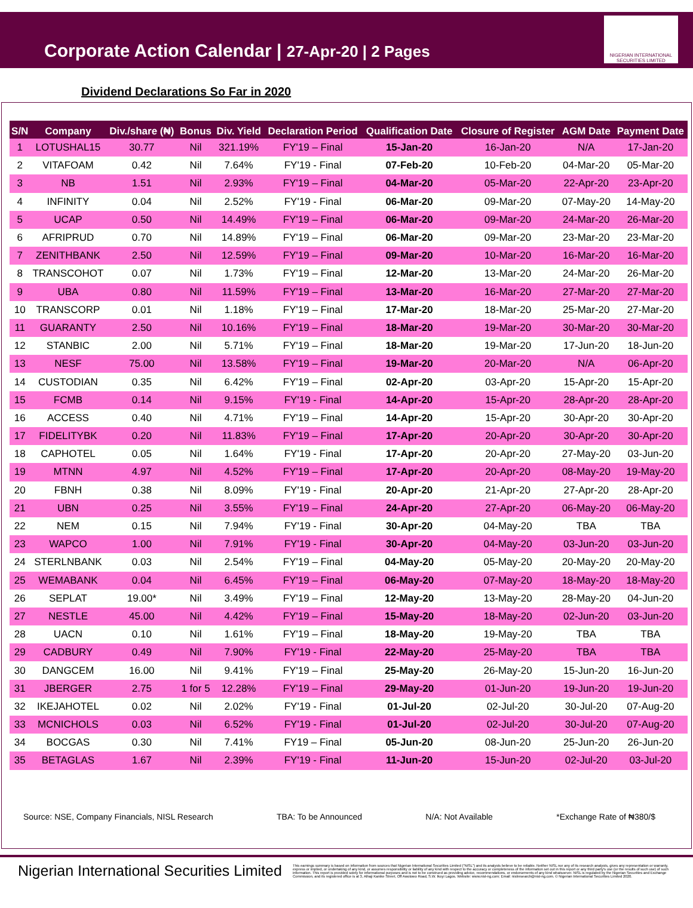Corporate Action Calendar | 27-Apr-20 | 2 Pages
NIGERIAN INTERNATIONAL SECURITIES LIMITED
Dividend Declarations So Far in 2020
| S/N | Company | Div./share (₦) | Bonus | Div. Yield | Declaration Period | Qualification Date | Closure of Register | AGM Date | Payment Date |
| --- | --- | --- | --- | --- | --- | --- | --- | --- | --- |
| 1 | LOTUSHAL15 | 30.77 | Nil | 321.19% | FY'19 – Final | 15-Jan-20 | 16-Jan-20 | N/A | 17-Jan-20 |
| 2 | VITAFOAM | 0.42 | Nil | 7.64% | FY'19 - Final | 07-Feb-20 | 10-Feb-20 | 04-Mar-20 | 05-Mar-20 |
| 3 | NB | 1.51 | Nil | 2.93% | FY'19 – Final | 04-Mar-20 | 05-Mar-20 | 22-Apr-20 | 23-Apr-20 |
| 4 | INFINITY | 0.04 | Nil | 2.52% | FY'19 - Final | 06-Mar-20 | 09-Mar-20 | 07-May-20 | 14-May-20 |
| 5 | UCAP | 0.50 | Nil | 14.49% | FY'19 – Final | 06-Mar-20 | 09-Mar-20 | 24-Mar-20 | 26-Mar-20 |
| 6 | AFRIPRUD | 0.70 | Nil | 14.89% | FY'19 – Final | 06-Mar-20 | 09-Mar-20 | 23-Mar-20 | 23-Mar-20 |
| 7 | ZENITHBANK | 2.50 | Nil | 12.59% | FY'19 – Final | 09-Mar-20 | 10-Mar-20 | 16-Mar-20 | 16-Mar-20 |
| 8 | TRANSCOHOT | 0.07 | Nil | 1.73% | FY'19 – Final | 12-Mar-20 | 13-Mar-20 | 24-Mar-20 | 26-Mar-20 |
| 9 | UBA | 0.80 | Nil | 11.59% | FY'19 – Final | 13-Mar-20 | 16-Mar-20 | 27-Mar-20 | 27-Mar-20 |
| 10 | TRANSCORP | 0.01 | Nil | 1.18% | FY'19 – Final | 17-Mar-20 | 18-Mar-20 | 25-Mar-20 | 27-Mar-20 |
| 11 | GUARANTY | 2.50 | Nil | 10.16% | FY'19 – Final | 18-Mar-20 | 19-Mar-20 | 30-Mar-20 | 30-Mar-20 |
| 12 | STANBIC | 2.00 | Nil | 5.71% | FY'19 – Final | 18-Mar-20 | 19-Mar-20 | 17-Jun-20 | 18-Jun-20 |
| 13 | NESF | 75.00 | Nil | 13.58% | FY'19 – Final | 19-Mar-20 | 20-Mar-20 | N/A | 06-Apr-20 |
| 14 | CUSTODIAN | 0.35 | Nil | 6.42% | FY'19 – Final | 02-Apr-20 | 03-Apr-20 | 15-Apr-20 | 15-Apr-20 |
| 15 | FCMB | 0.14 | Nil | 9.15% | FY'19 - Final | 14-Apr-20 | 15-Apr-20 | 28-Apr-20 | 28-Apr-20 |
| 16 | ACCESS | 0.40 | Nil | 4.71% | FY'19 – Final | 14-Apr-20 | 15-Apr-20 | 30-Apr-20 | 30-Apr-20 |
| 17 | FIDELITYBK | 0.20 | Nil | 11.83% | FY'19 – Final | 17-Apr-20 | 20-Apr-20 | 30-Apr-20 | 30-Apr-20 |
| 18 | CAPHOTEL | 0.05 | Nil | 1.64% | FY'19 - Final | 17-Apr-20 | 20-Apr-20 | 27-May-20 | 03-Jun-20 |
| 19 | MTNN | 4.97 | Nil | 4.52% | FY'19 – Final | 17-Apr-20 | 20-Apr-20 | 08-May-20 | 19-May-20 |
| 20 | FBNH | 0.38 | Nil | 8.09% | FY'19 - Final | 20-Apr-20 | 21-Apr-20 | 27-Apr-20 | 28-Apr-20 |
| 21 | UBN | 0.25 | Nil | 3.55% | FY'19 – Final | 24-Apr-20 | 27-Apr-20 | 06-May-20 | 06-May-20 |
| 22 | NEM | 0.15 | Nil | 7.94% | FY'19 - Final | 30-Apr-20 | 04-May-20 | TBA | TBA |
| 23 | WAPCO | 1.00 | Nil | 7.91% | FY'19 - Final | 30-Apr-20 | 04-May-20 | 03-Jun-20 | 03-Jun-20 |
| 24 | STERLNBANK | 0.03 | Nil | 2.54% | FY'19 – Final | 04-May-20 | 05-May-20 | 20-May-20 | 20-May-20 |
| 25 | WEMABANK | 0.04 | Nil | 6.45% | FY'19 – Final | 06-May-20 | 07-May-20 | 18-May-20 | 18-May-20 |
| 26 | SEPLAT | 19.00* | Nil | 3.49% | FY'19 – Final | 12-May-20 | 13-May-20 | 28-May-20 | 04-Jun-20 |
| 27 | NESTLE | 45.00 | Nil | 4.42% | FY'19 – Final | 15-May-20 | 18-May-20 | 02-Jun-20 | 03-Jun-20 |
| 28 | UACN | 0.10 | Nil | 1.61% | FY'19 – Final | 18-May-20 | 19-May-20 | TBA | TBA |
| 29 | CADBURY | 0.49 | Nil | 7.90% | FY'19 - Final | 22-May-20 | 25-May-20 | TBA | TBA |
| 30 | DANGCEM | 16.00 | Nil | 9.41% | FY'19 – Final | 25-May-20 | 26-May-20 | 15-Jun-20 | 16-Jun-20 |
| 31 | JBERGER | 2.75 | 1 for 5 | 12.28% | FY'19 – Final | 29-May-20 | 01-Jun-20 | 19-Jun-20 | 19-Jun-20 |
| 32 | IKEJAHOTEL | 0.02 | Nil | 2.02% | FY'19 - Final | 01-Jul-20 | 02-Jul-20 | 30-Jul-20 | 07-Aug-20 |
| 33 | MCNICHOLS | 0.03 | Nil | 6.52% | FY'19 - Final | 01-Jul-20 | 02-Jul-20 | 30-Jul-20 | 07-Aug-20 |
| 34 | BOCGAS | 0.30 | Nil | 7.41% | FY19 – Final | 05-Jun-20 | 08-Jun-20 | 25-Jun-20 | 26-Jun-20 |
| 35 | BETAGLAS | 1.67 | Nil | 2.39% | FY'19 - Final | 11-Jun-20 | 15-Jun-20 | 02-Jul-20 | 03-Jul-20 |
Source: NSE, Company Financials, NISL Research TBA: To be Announced N/A: Not Available *Exchange Rate of ₦380/$
Nigerian International Securities Limited
This earnings summary is based on information from sources that Nigerian International Securities Limited ("NISL") and its analysts believe to be reliable. Neither NISL nor any of its research analysts, gives any representation or warranty, express or implied, or undertaking of any kind, or assumes responsibility or liability of any kind with respect to the accuracy or completeness of the information set out in this report or any third party's use (or the results of such use) of such information. This report is provided solely for informational purposes and is not to be construed as providing advice, recommendations, or endorsements of any kind whatsoever. NISL is regulated by the Nigerian Securities and Exchange Commission, and its registered office is at 3, Alhaji Kanike Street, Off Awolowo Road, S.W. Ikoyi Lagos. Website: www.nisl-ng.com; Email: nislresearch@nisl-ng.com. © Nigerian International Securities Limited 2020.